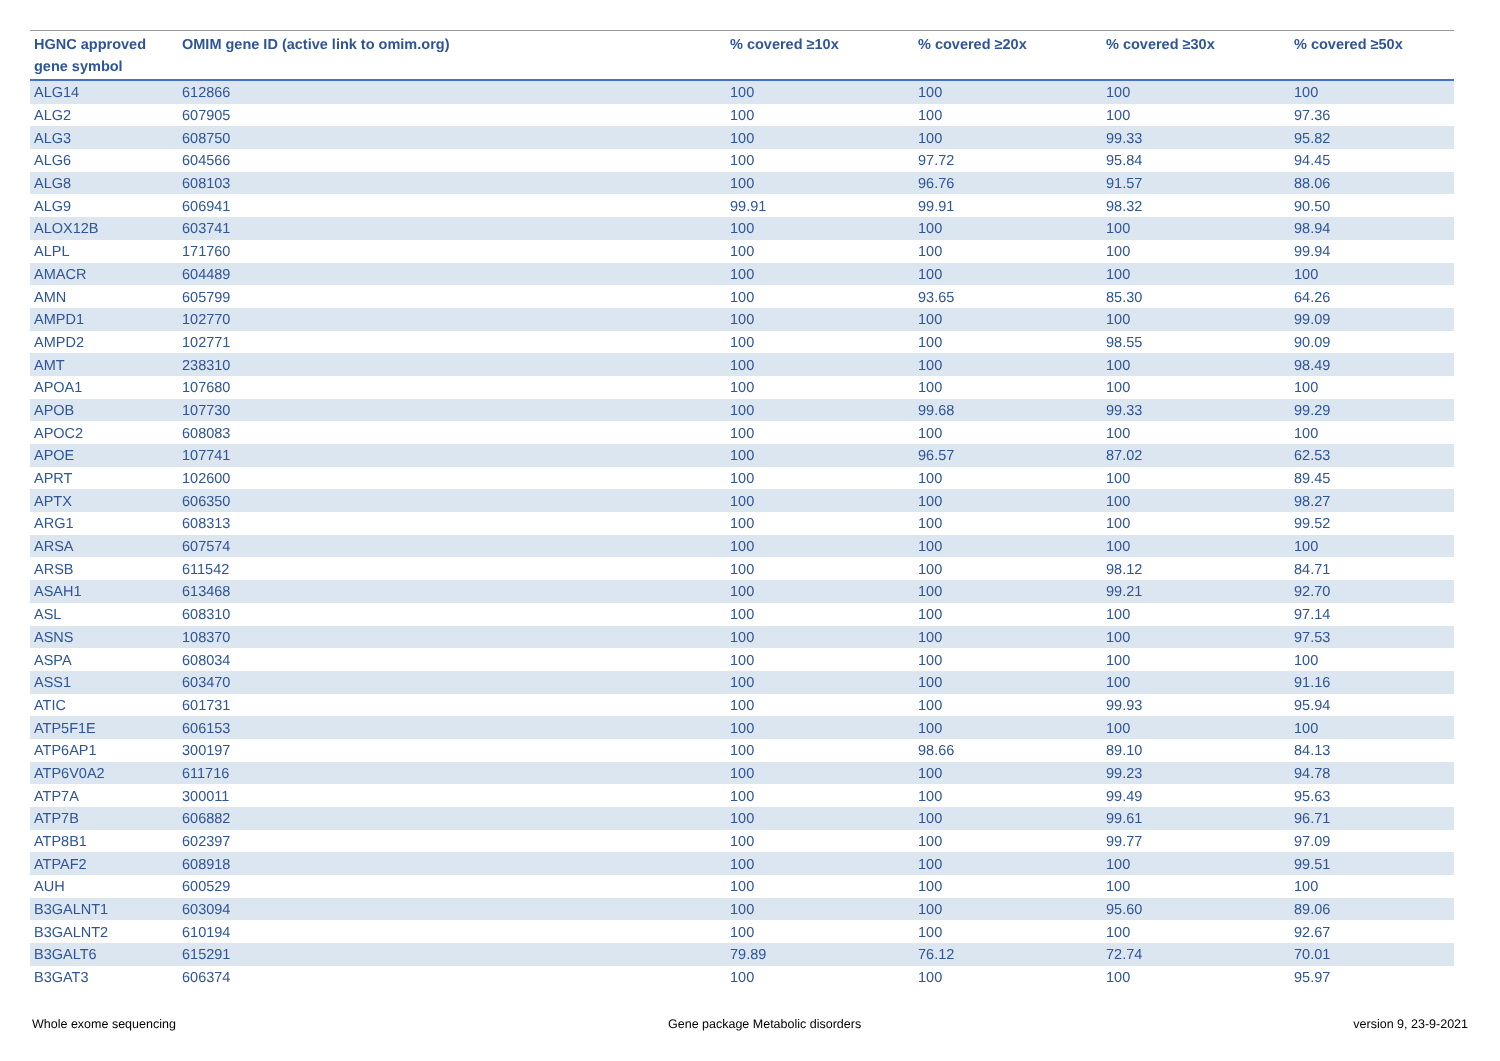| HGNC approved gene symbol | OMIM gene ID (active link to omim.org) | % covered ≥10x | % covered ≥20x | % covered ≥30x | % covered ≥50x |
| --- | --- | --- | --- | --- | --- |
| ALG14 | 612866 | 100 | 100 | 100 | 100 |
| ALG2 | 607905 | 100 | 100 | 100 | 97.36 |
| ALG3 | 608750 | 100 | 100 | 99.33 | 95.82 |
| ALG6 | 604566 | 100 | 97.72 | 95.84 | 94.45 |
| ALG8 | 608103 | 100 | 96.76 | 91.57 | 88.06 |
| ALG9 | 606941 | 99.91 | 99.91 | 98.32 | 90.50 |
| ALOX12B | 603741 | 100 | 100 | 100 | 98.94 |
| ALPL | 171760 | 100 | 100 | 100 | 99.94 |
| AMACR | 604489 | 100 | 100 | 100 | 100 |
| AMN | 605799 | 100 | 93.65 | 85.30 | 64.26 |
| AMPD1 | 102770 | 100 | 100 | 100 | 99.09 |
| AMPD2 | 102771 | 100 | 100 | 98.55 | 90.09 |
| AMT | 238310 | 100 | 100 | 100 | 98.49 |
| APOA1 | 107680 | 100 | 100 | 100 | 100 |
| APOB | 107730 | 100 | 99.68 | 99.33 | 99.29 |
| APOC2 | 608083 | 100 | 100 | 100 | 100 |
| APOE | 107741 | 100 | 96.57 | 87.02 | 62.53 |
| APRT | 102600 | 100 | 100 | 100 | 89.45 |
| APTX | 606350 | 100 | 100 | 100 | 98.27 |
| ARG1 | 608313 | 100 | 100 | 100 | 99.52 |
| ARSA | 607574 | 100 | 100 | 100 | 100 |
| ARSB | 611542 | 100 | 100 | 98.12 | 84.71 |
| ASAH1 | 613468 | 100 | 100 | 99.21 | 92.70 |
| ASL | 608310 | 100 | 100 | 100 | 97.14 |
| ASNS | 108370 | 100 | 100 | 100 | 97.53 |
| ASPA | 608034 | 100 | 100 | 100 | 100 |
| ASS1 | 603470 | 100 | 100 | 100 | 91.16 |
| ATIC | 601731 | 100 | 100 | 99.93 | 95.94 |
| ATP5F1E | 606153 | 100 | 100 | 100 | 100 |
| ATP6AP1 | 300197 | 100 | 98.66 | 89.10 | 84.13 |
| ATP6V0A2 | 611716 | 100 | 100 | 99.23 | 94.78 |
| ATP7A | 300011 | 100 | 100 | 99.49 | 95.63 |
| ATP7B | 606882 | 100 | 100 | 99.61 | 96.71 |
| ATP8B1 | 602397 | 100 | 100 | 99.77 | 97.09 |
| ATPAF2 | 608918 | 100 | 100 | 100 | 99.51 |
| AUH | 600529 | 100 | 100 | 100 | 100 |
| B3GALNT1 | 603094 | 100 | 100 | 95.60 | 89.06 |
| B3GALNT2 | 610194 | 100 | 100 | 100 | 92.67 |
| B3GALT6 | 615291 | 79.89 | 76.12 | 72.74 | 70.01 |
| B3GAT3 | 606374 | 100 | 100 | 100 | 95.97 |
Whole exome sequencing Gene package Metabolic disorders version 9, 23-9-2021